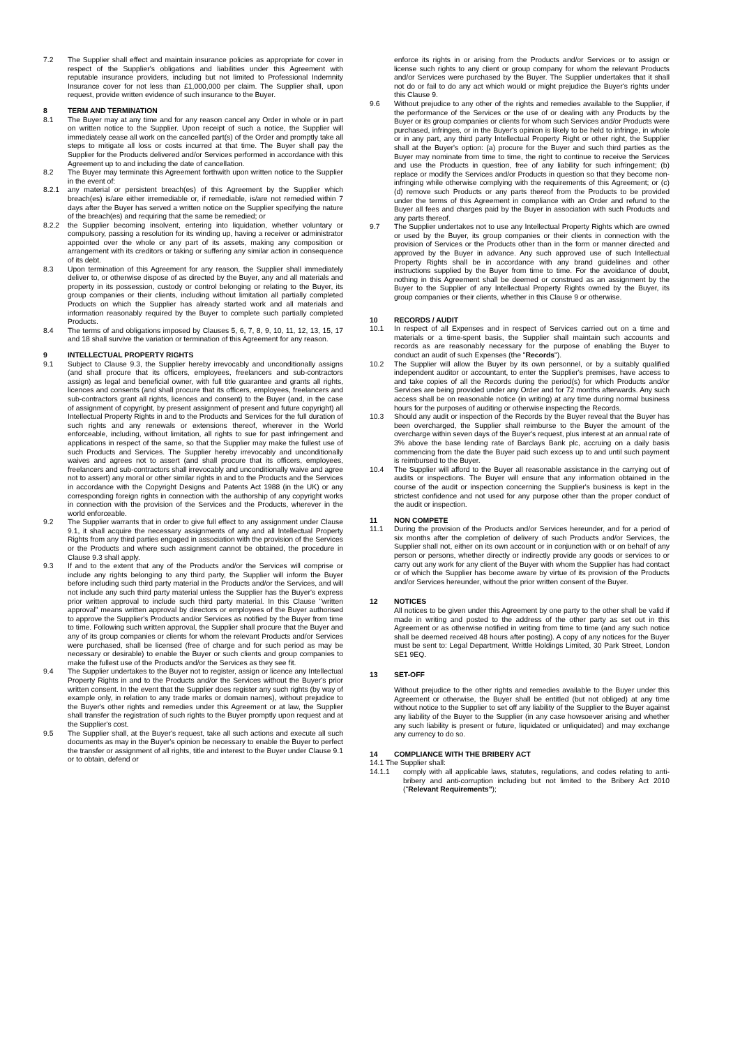7.2 The Supplier shall effect and maintain insurance policies as appropriate for cover in respect of the Supplier's obligations and liabilities under this Agreement with reputable insurance providers, including but not limited to Professional Indemnity Insurance cover for not less than £1,000,000 per claim. The Supplier shall, upon request, provide written evidence of such insurance to the Buyer.
8 TERM AND TERMINATION
8.1 The Buyer may at any time and for any reason cancel any Order in whole or in part on written notice to the Supplier. Upon receipt of such a notice, the Supplier will immediately cease all work on the cancelled part(s) of the Order and promptly take all steps to mitigate all loss or costs incurred at that time. The Buyer shall pay the Supplier for the Products delivered and/or Services performed in accordance with this Agreement up to and including the date of cancellation.
8.2 The Buyer may terminate this Agreement forthwith upon written notice to the Supplier in the event of:
8.2.1 any material or persistent breach(es) of this Agreement by the Supplier which breach(es) is/are either irremediable or, if remediable, is/are not remedied within 7 days after the Buyer has served a written notice on the Supplier specifying the nature of the breach(es) and requiring that the same be remedied; or
8.2.2 the Supplier becoming insolvent, entering into liquidation, whether voluntary or compulsory, passing a resolution for its winding up, having a receiver or administrator appointed over the whole or any part of its assets, making any composition or arrangement with its creditors or taking or suffering any similar action in consequence of its debt.
8.3 Upon termination of this Agreement for any reason, the Supplier shall immediately deliver to, or otherwise dispose of as directed by the Buyer, any and all materials and property in its possession, custody or control belonging or relating to the Buyer, its group companies or their clients, including without limitation all partially completed Products on which the Supplier has already started work and all materials and information reasonably required by the Buyer to complete such partially completed Products.
8.4 The terms of and obligations imposed by Clauses 5, 6, 7, 8, 9, 10, 11, 12, 13, 15, 17 and 18 shall survive the variation or termination of this Agreement for any reason.
9 INTELLECTUAL PROPERTY RIGHTS
9.1 Subject to Clause 9.3, the Supplier hereby irrevocably and unconditionally assigns (and shall procure that its officers, employees, freelancers and sub-contractors assign) as legal and beneficial owner, with full title guarantee and grants all rights, licences and consents (and shall procure that its officers, employees, freelancers and sub-contractors grant all rights, licences and consent) to the Buyer (and, in the case of assignment of copyright, by present assignment of present and future copyright) all Intellectual Property Rights in and to the Products and Services for the full duration of such rights and any renewals or extensions thereof, wherever in the World enforceable, including, without limitation, all rights to sue for past infringement and applications in respect of the same, so that the Supplier may make the fullest use of such Products and Services. The Supplier hereby irrevocably and unconditionally waives and agrees not to assert (and shall procure that its officers, employees, freelancers and sub-contractors shall irrevocably and unconditionally waive and agree not to assert) any moral or other similar rights in and to the Products and the Services in accordance with the Copyright Designs and Patents Act 1988 (in the UK) or any corresponding foreign rights in connection with the authorship of any copyright works in connection with the provision of the Services and the Products, wherever in the world enforceable.
9.2 The Supplier warrants that in order to give full effect to any assignment under Clause 9.1, it shall acquire the necessary assignments of any and all Intellectual Property Rights from any third parties engaged in association with the provision of the Services or the Products and where such assignment cannot be obtained, the procedure in Clause 9.3 shall apply.
9.3 If and to the extent that any of the Products and/or the Services will comprise or include any rights belonging to any third party, the Supplier will inform the Buyer before including such third party material in the Products and/or the Services, and will not include any such third party material unless the Supplier has the Buyer's express prior written approval to include such third party material. In this Clause "written approval" means written approval by directors or employees of the Buyer authorised to approve the Supplier's Products and/or Services as notified by the Buyer from time to time. Following such written approval, the Supplier shall procure that the Buyer and any of its group companies or clients for whom the relevant Products and/or Services were purchased, shall be licensed (free of charge and for such period as may be necessary or desirable) to enable the Buyer or such clients and group companies to make the fullest use of the Products and/or the Services as they see fit.
9.4 The Supplier undertakes to the Buyer not to register, assign or licence any Intellectual Property Rights in and to the Products and/or the Services without the Buyer's prior written consent. In the event that the Supplier does register any such rights (by way of example only, in relation to any trade marks or domain names), without prejudice to the Buyer's other rights and remedies under this Agreement or at law, the Supplier shall transfer the registration of such rights to the Buyer promptly upon request and at the Supplier's cost.
9.5 The Supplier shall, at the Buyer's request, take all such actions and execute all such documents as may in the Buyer's opinion be necessary to enable the Buyer to perfect the transfer or assignment of all rights, title and interest to the Buyer under Clause 9.1 or to obtain, defend or
enforce its rights in or arising from the Products and/or Services or to assign or license such rights to any client or group company for whom the relevant Products and/or Services were purchased by the Buyer. The Supplier undertakes that it shall not do or fail to do any act which would or might prejudice the Buyer's rights under this Clause 9.
9.6 Without prejudice to any other of the rights and remedies available to the Supplier, if the performance of the Services or the use of or dealing with any Products by the Buyer or its group companies or clients for whom such Services and/or Products were purchased, infringes, or in the Buyer's opinion is likely to be held to infringe, in whole or in any part, any third party Intellectual Property Right or other right, the Supplier shall at the Buyer's option: (a) procure for the Buyer and such third parties as the Buyer may nominate from time to time, the right to continue to receive the Services and use the Products in question, free of any liability for such infringement; (b) replace or modify the Services and/or Products in question so that they become non-infringing while otherwise complying with the requirements of this Agreement; or (c) (d) remove such Products or any parts thereof from the Products to be provided under the terms of this Agreement in compliance with an Order and refund to the Buyer all fees and charges paid by the Buyer in association with such Products and any parts thereof.
9.7 The Supplier undertakes not to use any Intellectual Property Rights which are owned or used by the Buyer, its group companies or their clients in connection with the provision of Services or the Products other than in the form or manner directed and approved by the Buyer in advance. Any such approved use of such Intellectual Property Rights shall be in accordance with any brand guidelines and other instructions supplied by the Buyer from time to time. For the avoidance of doubt, nothing in this Agreement shall be deemed or construed as an assignment by the Buyer to the Supplier of any Intellectual Property Rights owned by the Buyer, its group companies or their clients, whether in this Clause 9 or otherwise.
10 RECORDS / AUDIT
10.1 In respect of all Expenses and in respect of Services carried out on a time and materials or a time-spent basis, the Supplier shall maintain such accounts and records as are reasonably necessary for the purpose of enabling the Buyer to conduct an audit of such Expenses (the "Records").
10.2 The Supplier will allow the Buyer by its own personnel, or by a suitably qualified independent auditor or accountant, to enter the Supplier's premises, have access to and take copies of all the Records during the period(s) for which Products and/or Services are being provided under any Order and for 72 months afterwards. Any such access shall be on reasonable notice (in writing) at any time during normal business hours for the purposes of auditing or otherwise inspecting the Records.
10.3 Should any audit or inspection of the Records by the Buyer reveal that the Buyer has been overcharged, the Supplier shall reimburse to the Buyer the amount of the overcharge within seven days of the Buyer's request, plus interest at an annual rate of 3% above the base lending rate of Barclays Bank plc, accruing on a daily basis commencing from the date the Buyer paid such excess up to and until such payment is reimbursed to the Buyer.
10.4 The Supplier will afford to the Buyer all reasonable assistance in the carrying out of audits or inspections. The Buyer will ensure that any information obtained in the course of the audit or inspection concerning the Supplier's business is kept in the strictest confidence and not used for any purpose other than the proper conduct of the audit or inspection.
11 NON COMPETE
11.1 During the provision of the Products and/or Services hereunder, and for a period of six months after the completion of delivery of such Products and/or Services, the Supplier shall not, either on its own account or in conjunction with or on behalf of any person or persons, whether directly or indirectly provide any goods or services to or carry out any work for any client of the Buyer with whom the Supplier has had contact or of which the Supplier has become aware by virtue of its provision of the Products and/or Services hereunder, without the prior written consent of the Buyer.
12 NOTICES
All notices to be given under this Agreement by one party to the other shall be valid if made in writing and posted to the address of the other party as set out in this Agreement or as otherwise notified in writing from time to time (and any such notice shall be deemed received 48 hours after posting). A copy of any notices for the Buyer must be sent to: Legal Department, Writtle Holdings Limited, 30 Park Street, London SE1 9EQ.
13 SET-OFF
Without prejudice to the other rights and remedies available to the Buyer under this Agreement or otherwise, the Buyer shall be entitled (but not obliged) at any time without notice to the Supplier to set off any liability of the Supplier to the Buyer against any liability of the Buyer to the Supplier (in any case howsoever arising and whether any such liability is present or future, liquidated or unliquidated) and may exchange any currency to do so.
14 COMPLIANCE WITH THE BRIBERY ACT
14.1 The Supplier shall:
14.1.1 comply with all applicable laws, statutes, regulations, and codes relating to anti-bribery and anti-corruption including but not limited to the Bribery Act 2010 ("Relevant Requirements");